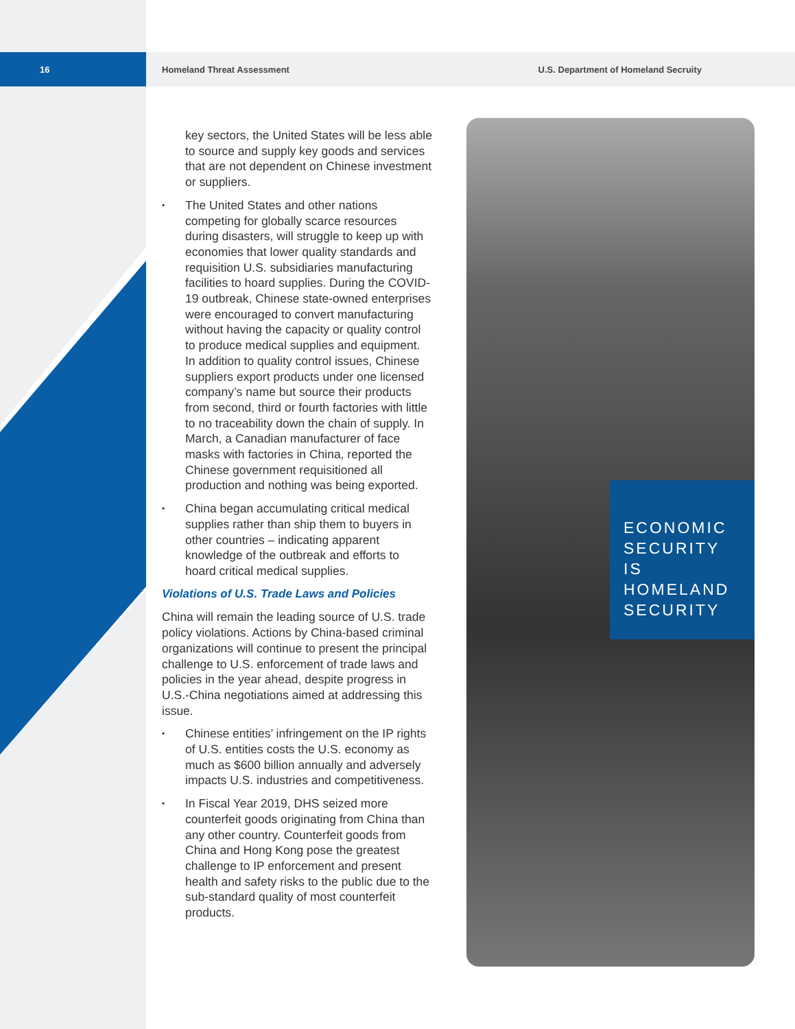16
Homeland Threat Assessment
U.S. Department of Homeland Secruity
key sectors, the United States will be less able to source and supply key goods and services that are not dependent on Chinese investment or suppliers.
• The United States and other nations competing for globally scarce resources during disasters, will struggle to keep up with economies that lower quality standards and requisition U.S. subsidiaries manufacturing facilities to hoard supplies. During the COVID-19 outbreak, Chinese state-owned enterprises were encouraged to convert manufacturing without having the capacity or quality control to produce medical supplies and equipment. In addition to quality control issues, Chinese suppliers export products under one licensed company’s name but source their products from second, third or fourth factories with little to no traceability down the chain of supply. In March, a Canadian manufacturer of face masks with factories in China, reported the Chinese government requisitioned all production and nothing was being exported.
• China began accumulating critical medical supplies rather than ship them to buyers in other countries – indicating apparent knowledge of the outbreak and efforts to hoard critical medical supplies.
Violations of U.S. Trade Laws and Policies
China will remain the leading source of U.S. trade policy violations. Actions by China-based criminal organizations will continue to present the principal challenge to U.S. enforcement of trade laws and policies in the year ahead, despite progress in U.S.-China negotiations aimed at addressing this issue.
• Chinese entities’ infringement on the IP rights of U.S. entities costs the U.S. economy as much as $600 billion annually and adversely impacts U.S. industries and competitiveness.
• In Fiscal Year 2019, DHS seized more counterfeit goods originating from China than any other country. Counterfeit goods from China and Hong Kong pose the greatest challenge to IP enforcement and present health and safety risks to the public due to the sub-standard quality of most counterfeit products.
ECONOMIC
SECURITY
IS HOMELAND
SECURITY